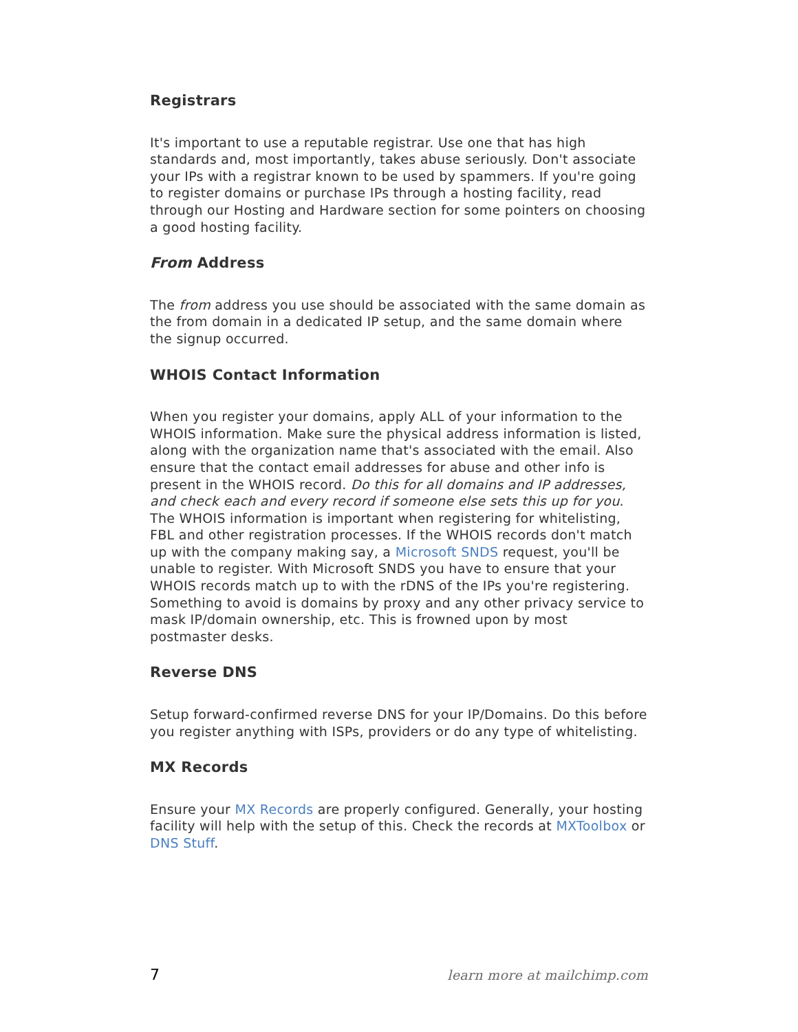Registrars
It's important to use a reputable registrar. Use one that has high standards and, most importantly, takes abuse seriously. Don't associate your IPs with a registrar known to be used by spammers. If you're going to register domains or purchase IPs through a hosting facility, read through our Hosting and Hardware section for some pointers on choosing a good hosting facility.
From Address
The from address you use should be associated with the same domain as the from domain in a dedicated IP setup, and the same domain where the signup occurred.
WHOIS Contact Information
When you register your domains, apply ALL of your information to the WHOIS information. Make sure the physical address information is listed, along with the organization name that's associated with the email. Also ensure that the contact email addresses for abuse and other info is present in the WHOIS record. Do this for all domains and IP addresses, and check each and every record if someone else sets this up for you. The WHOIS information is important when registering for whitelisting, FBL and other registration processes. If the WHOIS records don't match up with the company making say, a Microsoft SNDS request, you'll be unable to register. With Microsoft SNDS you have to ensure that your WHOIS records match up to with the rDNS of the IPs you're registering. Something to avoid is domains by proxy and any other privacy service to mask IP/domain ownership, etc. This is frowned upon by most postmaster desks.
Reverse DNS
Setup forward-confirmed reverse DNS for your IP/Domains. Do this before you register anything with ISPs, providers or do any type of whitelisting.
MX Records
Ensure your MX Records are properly configured. Generally, your hosting facility will help with the setup of this. Check the records at MXToolbox or DNS Stuff.
7 learn more at mailchimp.com